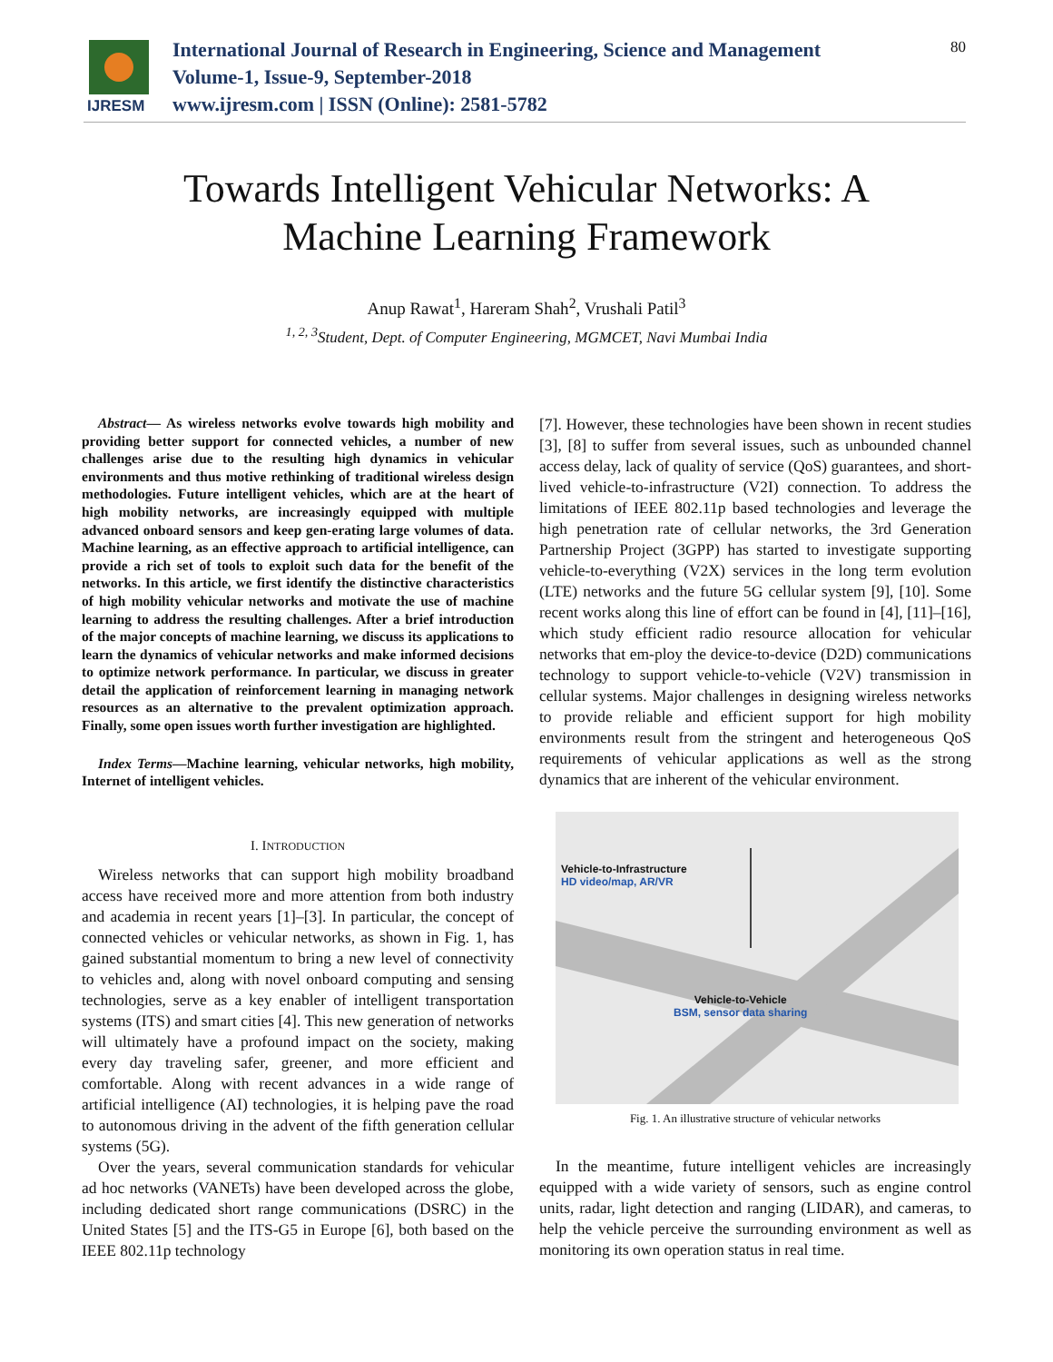IJRESM
International Journal of Research in Engineering, Science and Management
Volume-1, Issue-9, September-2018
www.ijresm.com | ISSN (Online): 2581-5782
80
Towards Intelligent Vehicular Networks: A
Machine Learning Framework
Anup Rawat<sup>1</sup>, Hareram Shah<sup>2</sup>, Vrushali Patil<sup>3</sup>
<sup>1, 2, 3</sup>Student, Dept. of Computer Engineering, MGMCET, Navi Mumbai India
Abstract— As wireless networks evolve towards high mobility and providing better support for connected vehicles, a number of new challenges arise due to the resulting high dynamics in vehicular environments and thus motive rethinking of traditional wireless design methodologies. Future intelligent vehicles, which are at the heart of high mobility networks, are increasingly equipped with multiple advanced onboard sensors and keep gen-erating large volumes of data. Machine learning, as an effective approach to artificial intelligence, can provide a rich set of tools to exploit such data for the benefit of the networks. In this article, we first identify the distinctive characteristics of high mobility vehicular networks and motivate the use of machine learning to address the resulting challenges. After a brief introduction of the major concepts of machine learning, we discuss its applications to learn the dynamics of vehicular networks and make informed decisions to optimize network performance. In particular, we discuss in greater detail the application of reinforcement learning in managing network resources as an alternative to the prevalent optimization approach. Finally, some open issues worth further investigation are highlighted.
Index Terms—Machine learning, vehicular networks, high mobility, Internet of intelligent vehicles.
I. INTRODUCTION
Wireless networks that can support high mobility broadband access have received more and more attention from both industry and academia in recent years [1]–[3]. In particular, the concept of connected vehicles or vehicular networks, as shown in Fig. 1, has gained substantial momentum to bring a new level of connectivity to vehicles and, along with novel onboard computing and sensing technologies, serve as a key enabler of intelligent transportation systems (ITS) and smart cities [4]. This new generation of networks will ultimately have a profound impact on the society, making every day traveling safer, greener, and more efficient and comfortable. Along with recent advances in a wide range of artificial intelligence (AI) technologies, it is helping pave the road to autonomous driving in the advent of the fifth generation cellular systems (5G).
Over the years, several communication standards for vehicular ad hoc networks (VANETs) have been developed across the globe, including dedicated short range communications (DSRC) in the United States [5] and the ITS-G5 in Europe [6], both based on the IEEE 802.11p technology
[7]. However, these technologies have been shown in recent studies [3], [8] to suffer from several issues, such as unbounded channel access delay, lack of quality of service (QoS) guarantees, and short-lived vehicle-to-infrastructure (V2I) connection. To address the limitations of IEEE 802.11p based technologies and leverage the high penetration rate of cellular networks, the 3rd Generation Partnership Project (3GPP) has started to investigate supporting vehicle-to-everything (V2X) services in the long term evolution (LTE) networks and the future 5G cellular system [9], [10]. Some recent works along this line of effort can be found in [4], [11]–[16], which study efficient radio resource allocation for vehicular networks that em-ploy the device-to-device (D2D) communications technology to support vehicle-to-vehicle (V2V) transmission in cellular systems. Major challenges in designing wireless networks to provide reliable and efficient support for high mobility environments result from the stringent and heterogeneous QoS requirements of vehicular applications as well as the strong dynamics that are inherent of the vehicular environment.
Vehicle-to-Infrastructure
HD video/map, AR/VR
Vehicle-to-Vehicle
BSM, sensor data sharing
Fig. 1. An illustrative structure of vehicular networks
In the meantime, future intelligent vehicles are increasingly equipped with a wide variety of sensors, such as engine control units, radar, light detection and ranging (LIDAR), and cameras, to help the vehicle perceive the surrounding environment as well as monitoring its own operation status in real time.